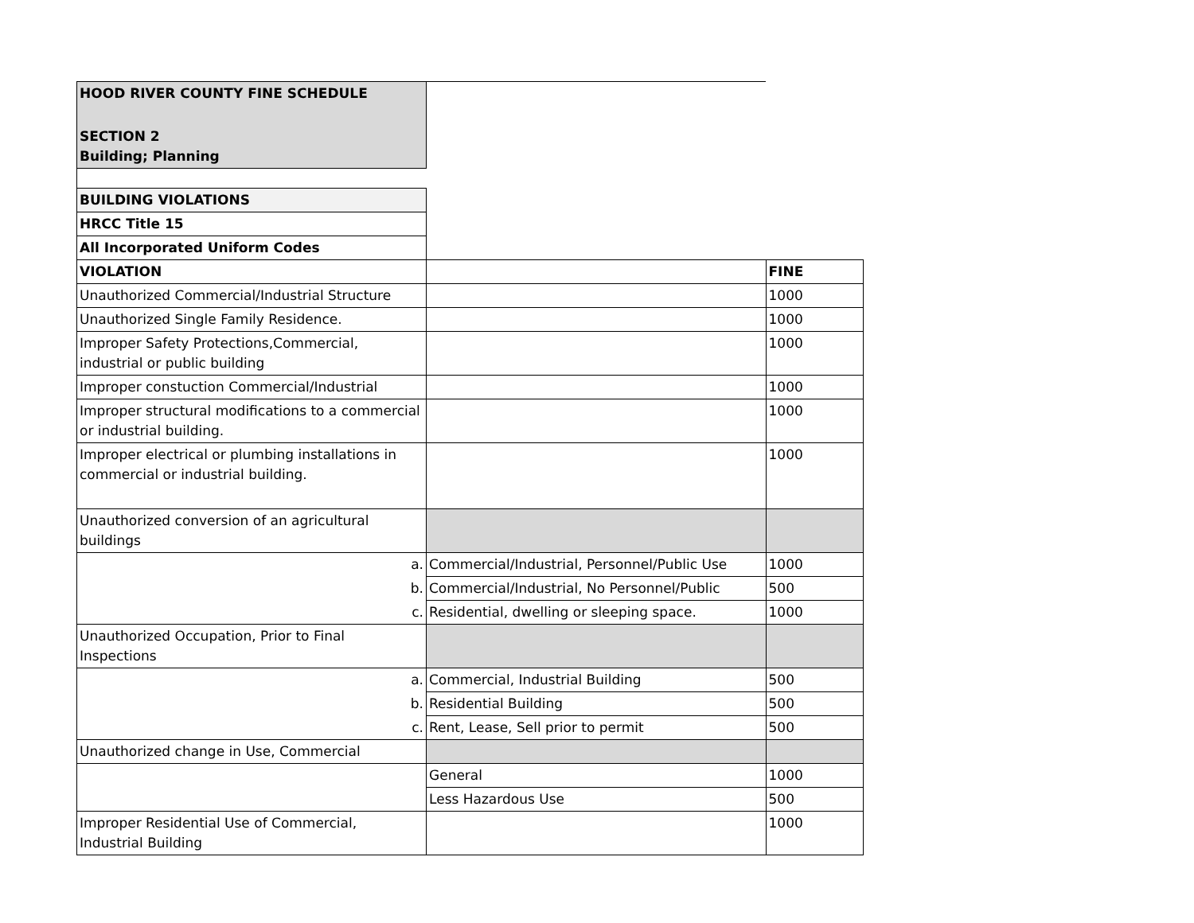| HOOD RIVER COUNTY FINE SCHEDULE | | |
| SECTION 2 Building; Planning | | |
| BUILDING VIOLATIONS | | |
| HRCC Title 15 | | |
| All Incorporated Uniform Codes | | |
| VIOLATION | | FINE |
| Unauthorized Commercial/Industrial Structure | | 1000 |
| Unauthorized Single Family Residence. | | 1000 |
| Improper Safety Protections,Commercial, industrial or public building | | 1000 |
| Improper constuction Commercial/Industrial | | 1000 |
| Improper structural modifications to a commercial or industrial building. | | 1000 |
| Improper electrical or plumbing installations in commercial or industrial building. | | 1000 |
| Unauthorized conversion of an agricultural buildings | | |
| a. | Commercial/Industrial, Personnel/Public Use | 1000 |
| b. | Commercial/Industrial, No Personnel/Public | 500 |
| c. | Residential, dwelling or sleeping space. | 1000 |
| Unauthorized Occupation, Prior to Final Inspections | | |
| a. | Commercial, Industrial Building | 500 |
| b. | Residential Building | 500 |
| c. | Rent, Lease, Sell prior to permit | 500 |
| Unauthorized change in Use, Commercial | | |
| | General | 1000 |
| | Less Hazardous Use | 500 |
| Improper Residential Use of Commercial, Industrial Building | | 1000 |